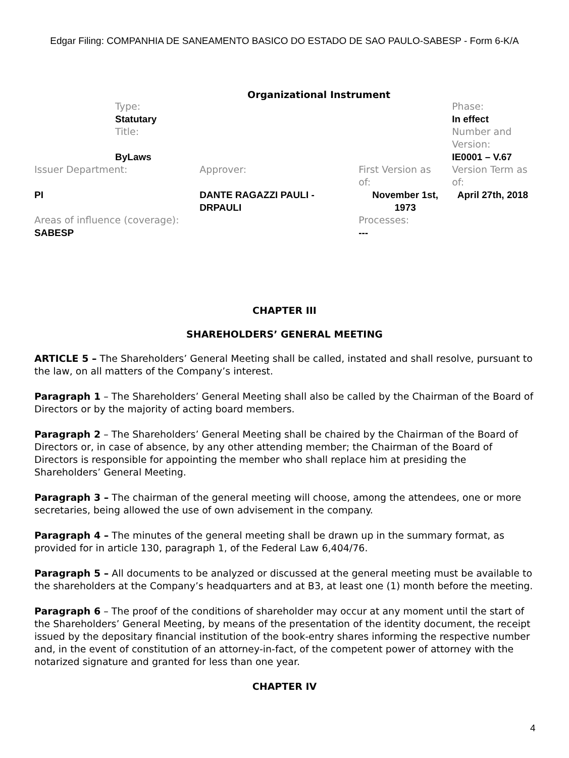Edgar Filing: COMPANHIA DE SANEAMENTO BASICO DO ESTADO DE SAO PAULO-SABESP - Form 6-K/A
Organizational Instrument
| | Type: | | | Phase: |
| | Statutary | | | In effect |
| | Title: | | | Number and Version: |
| | ByLaws | | | IE0001 – V.67 |
| Issuer Department: | | Approver: | First Version as of: | Version Term as of: |
| PI | | DANTE RAGAZZI PAULI - DRPAULI | November 1st, 1973 | April 27th, 2018 |
| Areas of influence (coverage): | | | Processes: | |
| SABESP | | | --- | |
CHAPTER III
SHAREHOLDERS’ GENERAL MEETING
ARTICLE 5 – The Shareholders’ General Meeting shall be called, instated and shall resolve, pursuant to the law, on all matters of the Company’s interest.
Paragraph 1 – The Shareholders’ General Meeting shall also be called by the Chairman of the Board of Directors or by the majority of acting board members.
Paragraph 2 – The Shareholders’ General Meeting shall be chaired by the Chairman of the Board of Directors or, in case of absence, by any other attending member; the Chairman of the Board of Directors is responsible for appointing the member who shall replace him at presiding the Shareholders’ General Meeting.
Paragraph 3 – The chairman of the general meeting will choose, among the attendees, one or more secretaries, being allowed the use of own advisement in the company.
Paragraph 4 – The minutes of the general meeting shall be drawn up in the summary format, as provided for in article 130, paragraph 1, of the Federal Law 6,404/76.
Paragraph 5 – All documents to be analyzed or discussed at the general meeting must be available to the shareholders at the Company’s headquarters and at B3, at least one (1) month before the meeting.
Paragraph 6 – The proof of the conditions of shareholder may occur at any moment until the start of the Shareholders’ General Meeting, by means of the presentation of the identity document, the receipt issued by the depositary financial institution of the book-entry shares informing the respective number and, in the event of constitution of an attorney-in-fact, of the competent power of attorney with the notarized signature and granted for less than one year.
CHAPTER IV
4